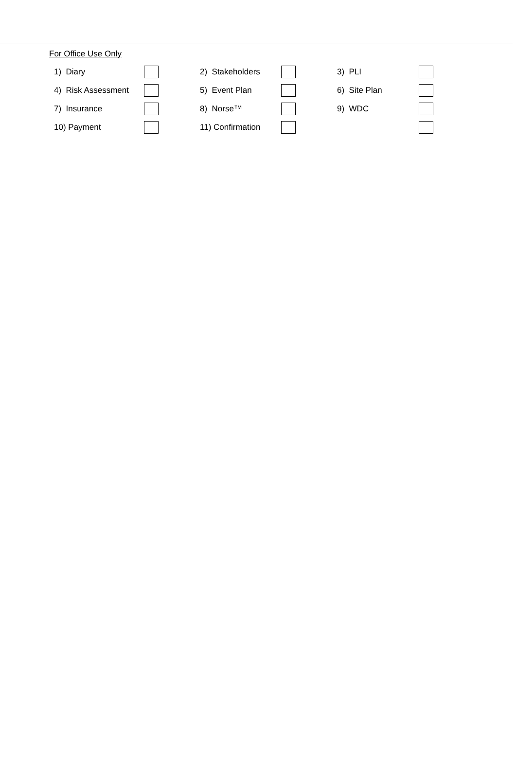For Office Use Only
| 1) Diary | | | 2) Stakeholders | | | 3) PLI | |
| 4) Risk Assessment | | | 5) Event Plan | | | 6) Site Plan | |
| 7) Insurance | | | 8) Norse™ | | | 9) WDC | |
| 10) Payment | | | 11) Confirmation | | | | |